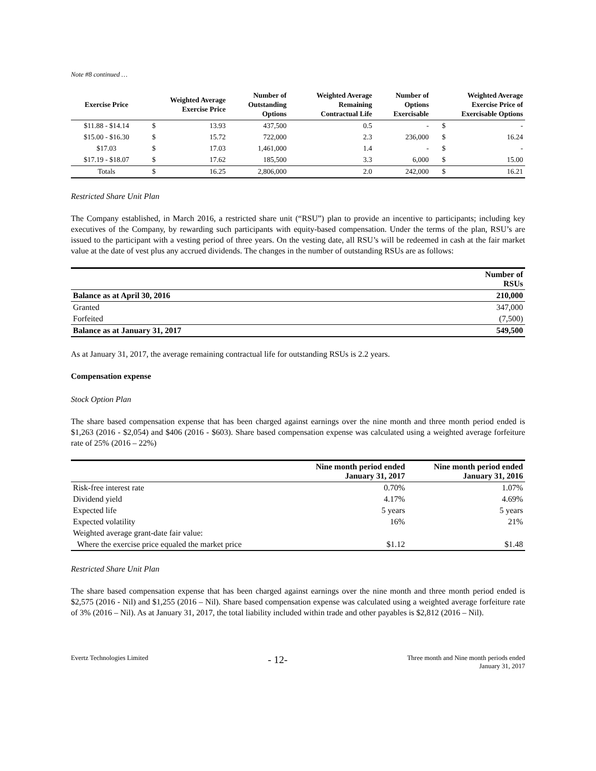Note #8 continued …
| Exercise Price | Weighted Average Exercise Price | | Number of Outstanding Options | Weighted Average Remaining Contractual Life | Number of Options Exercisable | Weighted Average Exercise Price of Exercisable Options | |
| --- | --- | --- | --- | --- | --- | --- | --- |
| $11.88 - $14.14 | $ | 13.93 | 437,500 | 0.5 | - | $ | - |
| $15.00 - $16.30 | $ | 15.72 | 722,000 | 2.3 | 236,000 | $ | 16.24 |
| $17.03 | $ | 17.03 | 1,461,000 | 1.4 | - | $ | - |
| $17.19 - $18.07 | $ | 17.62 | 185,500 | 3.3 | 6,000 | $ | 15.00 |
| Totals | $ | 16.25 | 2,806,000 | 2.0 | 242,000 | $ | 16.21 |
Restricted Share Unit Plan
The Company established, in March 2016, a restricted share unit (“RSU”) plan to provide an incentive to participants; including key executives of the Company, by rewarding such participants with equity-based compensation. Under the terms of the plan, RSU’s are issued to the participant with a vesting period of three years. On the vesting date, all RSU’s will be redeemed in cash at the fair market value at the date of vest plus any accrued dividends. The changes in the number of outstanding RSUs are as follows:
| | Number of RSUs |
| Balance as at April 30, 2016 | 210,000 |
| Granted | 347,000 |
| Forfeited | (7,500) |
| Balance as at January 31, 2017 | 549,500 |
As at January 31, 2017, the average remaining contractual life for outstanding RSUs is 2.2 years.
Compensation expense
Stock Option Plan
The share based compensation expense that has been charged against earnings over the nine month and three month period ended is $1,263 (2016 - $2,054) and $406 (2016 - $603). Share based compensation expense was calculated using a weighted average forfeiture rate of 25% (2016 – 22%)
| | Nine month period ended January 31, 2017 | Nine month period ended January 31, 2016 |
| Risk-free interest rate | 0.70% | 1.07% |
| Dividend yield | 4.17% | 4.69% |
| Expected life | 5 years | 5 years |
| Expected volatility | 16% | 21% |
| Weighted average grant-date fair value: | | |
| Where the exercise price equaled the market price | $1.12 | $1.48 |
Restricted Share Unit Plan
The share based compensation expense that has been charged against earnings over the nine month and three month period ended is $2,575 (2016 - Nil) and $1,255 (2016 – Nil). Share based compensation expense was calculated using a weighted average forfeiture rate of 3% (2016 – Nil). As at January 31, 2017, the total liability included within trade and other payables is $2,812 (2016 – Nil).
Evertz Technologies Limited - 12- Three month and Nine month periods ended
January 31, 2017